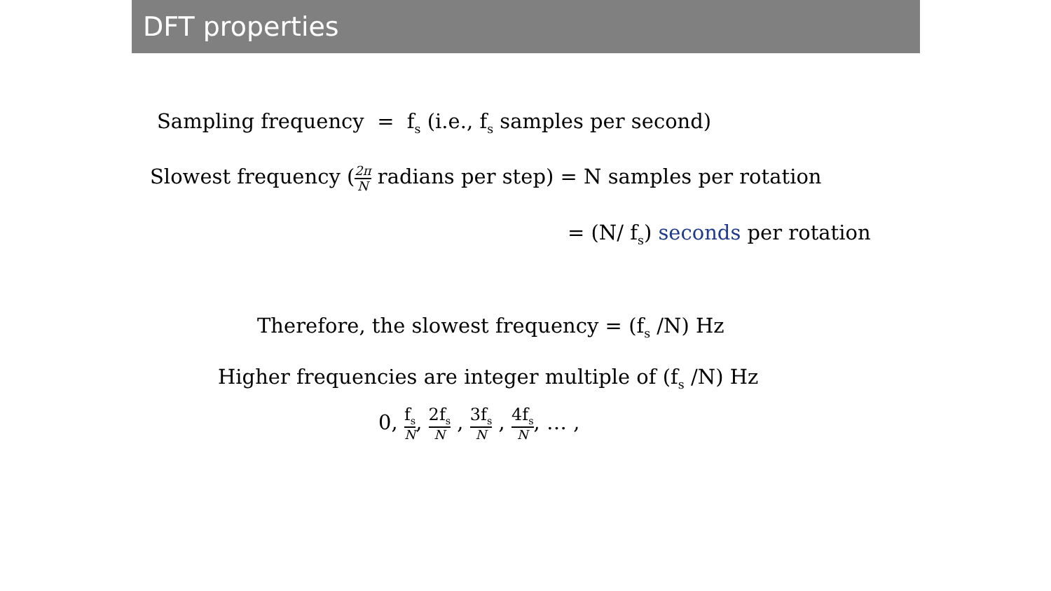DFT properties
Sampling frequency = f<sub>s</sub> (i.e., f<sub>s</sub> samples per second)
Slowest frequency (2π N radians per step) = N samples per rotation
= (N/ f<sub>s</sub>) seconds per rotation
Therefore, the slowest frequency = (f<sub>s</sub> /N) Hz
Higher frequencies are integer multiple of (f<sub>s</sub> /N) Hz
0, f<sub>s</sub> N, 2f<sub>s</sub> N , 3f<sub>s</sub> N , 4f<sub>s</sub> N, … ,